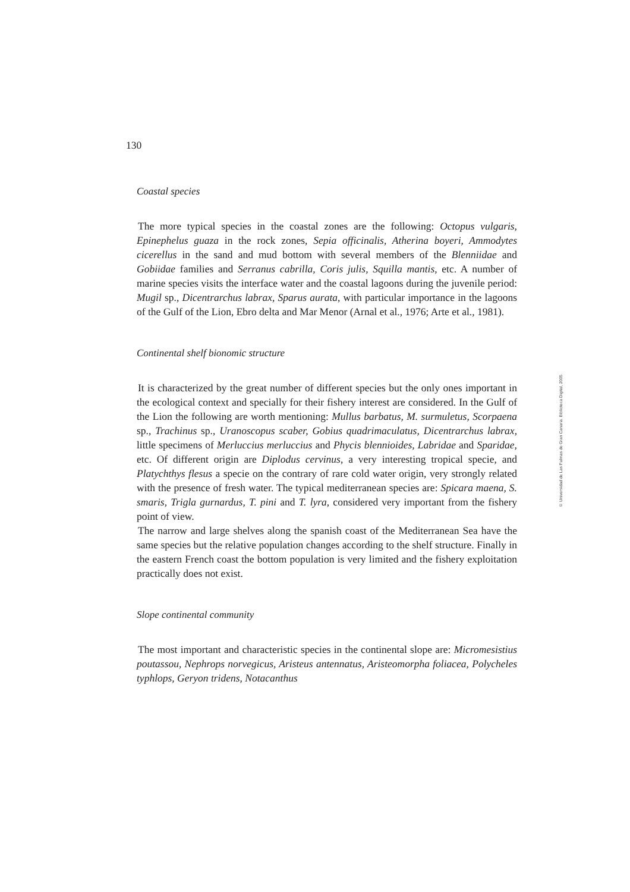130
Coastal species
The more typical species in the coastal zones are the following: Octopus vulgaris, Epinephelus guaza in the rock zones, Sepia officinalis, Atherina boyeri, Ammodytes cicerellus in the sand and mud bottom with several members of the Blenniidae and Gobiidae families and Serranus cabrilla, Coris julis, Squilla mantis, etc. A number of marine species visits the interface water and the coastal lagoons during the juvenile period: Mugil sp., Dicentrarchus labrax, Sparus aurata, with particular importance in the lagoons of the Gulf of the Lion, Ebro delta and Mar Menor (Arnal et al., 1976; Arte et al., 1981).
Continental shelf bionomic structure
It is characterized by the great number of different species but the only ones important in the ecological context and specially for their fishery interest are considered. In the Gulf of the Lion the following are worth mentioning: Mullus barbatus, M. surmuletus, Scorpaena sp., Trachinus sp., Uranoscopus scaber, Gobius quadrimaculatus, Dicentrarchus labrax, little specimens of Merluccius merluccius and Phycis blennioides, Labridae and Sparidae, etc. Of different origin are Diplodus cervinus, a very interesting tropical specie, and Platychthys flesus a specie on the contrary of rare cold water origin, very strongly related with the presence of fresh water. The typical mediterranean species are: Spicara maena, S. smaris, Trigla gurnardus, T. pini and T. lyra, considered very important from the fishery point of view.
The narrow and large shelves along the spanish coast of the Mediterranean Sea have the same species but the relative population changes according to the shelf structure. Finally in the eastern French coast the bottom population is very limited and the fishery exploitation practically does not exist.
Slope continental community
The most important and characteristic species in the continental slope are: Micromesistius poutassou, Nephrops norvegicus, Aristeus antennatus, Aristeomorpha foliacea, Polycheles typhlops, Geryon tridens, Notacanthus
© Universidad de Las Palmas de Gran Canaria. Biblioteca Digital, 2005